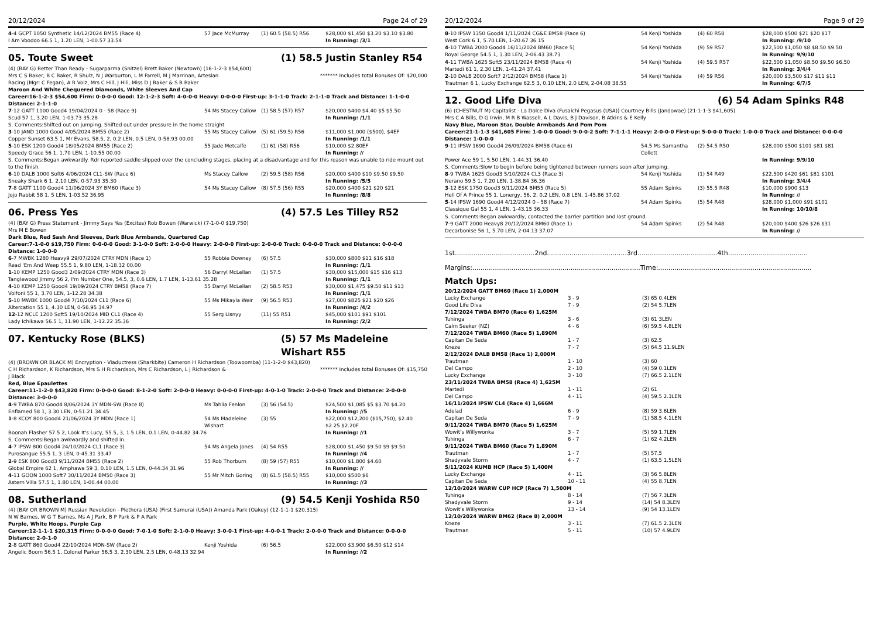20/12/2024 Page 24 of 29
| 4 -4 GCPT 1050 Synthetic 14/12/2024 BM55 (Race 4) | 57 Jace McMurray | (1) 60.5 (58.5) R56 | $28,000 $1,450 $3.20 $3.10 $3.80 |
| I Am Voodoo 66.5 1, 1.20 LEN, 1-00.57 33.54 | | | In Running: /3/1 |
05. Toute Sweet (1) 58.5 Justin Stanley R54
(4) (BAY G) Better Than Ready - Sugarparma (Snitzel) Brett Baker (Newtown) (16-1-2-3 $54,600)
Mrs C S Baker, B C Baker, R Shulz, N J Warburton, L M Farrell, M J Marrinan, Artesian
Racing (Mgr: C Fegan), A R Volz, Mrs C Hill, J Hill, Miss D J Baker & S B Baker ******* Includes total Bonuses Of: $20,000
Maroon And White Chequered Diamonds, White Sleeves And Cap
Career:16-1-2-3 $54,600 Firm: 0-0-0-0 Good: 12-1-2-3 Soft: 4-0-0-0 Heavy: 0-0-0-0 First-up: 3-1-1-0 Track: 2-1-1-0 Track and Distance: 1-1-0-0 Distance: 2-1-1-0
| 7 -12 GATT 1100 Good4 19/04/2024 0 - 58 (Race 9) | 54 Ms Stacey Callow | (1) 58.5 (57) R57 | $20,000 $400 $4.40 $5 $5.50 |
| Scud 57 1, 3.20 LEN, 1-03.73 35.28 | | | In Running: /1/1 |
| S. Comments:Shifted out on jumping. Shifted out under pressure in the home straight | | | |
| 3 -10 JAND 1000 Good 4/05/2024 BM55 (Race 2) | 55 Ms Stacey Callow | (5) 61 (59.5) R56 | $11,000 $1,000 ($500), $4EF |
| Copper Sunset 63.5 1, Mr Evans, 58.5, 2, 0.2 LEN, 0.5 LEN, 0-58.93 00.00 | | | In Running: /1/1 |
| 5 -10 ESK 1200 Good4 18/05/2024 BM55 (Race 2) | 55 Jade Metcalfe | (1) 61 (58) R56 | $10,000 $2.80EF |
| Speedy Grace 56 1, 1.70 LEN, 1-10.55 00.00 | | | In Running: // |
| S. Comments:Began awkwardly. Rdr reported saddle slipped over the concluding stages, placing at a disadvantage and for this reason was unable to ride mount out to the finish. | | | |
| 6 -10 DALB 1000 Soft6 4/06/2024 CL1-SW (Race 6) | Ms Stacey Callow | (2) 59.5 (58) R56 | $20,000 $400 $10 $9.50 $9.50 |
| Sneaky Shark 6 1, 2.10 LEN, 0-57.93 35.30 | | | In Running: /5/5 |
| 7 -8 GATT 1100 Good4 11/06/2024 3Y BM60 (Race 3) | 54 Ms Stacey Callow | (8) 57.5 (56) R55 | $20,000 $400 $21 $20 $21 |
| Jojo Rabbit 58 1, 5 LEN, 1-03.52 36.95 | | | In Running: /8/8 |
06. Press Yes (4) 57.5 Les Tilley R52
(4) (BAY G) Press Statement - Jimmy Says Yes (Excites) Rob Bowen (Warwick) (7-1-0-0 $19,750)
Mrs M E Bowen
Dark Blue, Red Sash And Sleeves, Dark Blue Armbands, Quartered Cap
Career:7-1-0-0 $19,750 Firm: 0-0-0-0 Good: 3-1-0-0 Soft: 2-0-0-0 Heavy: 2-0-0-0 First-up: 2-0-0-0 Track: 0-0-0-0 Track and Distance: 0-0-0-0 Distance: 1-0-0-0
| 6 -7 MWBK 1280 Heavy9 29/07/2024 CTRY MDN (Race 1) | 55 Robbie Downey | (6) 57.5 | $30,000 $800 $11 $16 $18 |
| Read 'Em And Weep 55.5 1, 9.80 LEN, 1-18.32 00.00 | | | In Running: /1/1 |
| 1 -10 KEMP 1250 Good3 2/09/2024 CTRY MDN (Race 3) | 56 Darryl McLellan | (1) 57.5 | $30,000 $15,000 $15 $16 $13 |
| Tanglewood Jimmy 56 2, I'm Number One, 54.5, 3, 0.6 LEN, 1.7 LEN, 1-13.61 35.28 | | | In Running: /1/1 |
| 4 -10 KEMP 1250 Good4 19/09/2024 CTRY BM58 (Race 7) | 55 Darryl McLellan | (2) 58.5 R53 | $30,000 $1,475 $9.50 $11 $13 |
| Volfoni 55 1, 3.70 LEN, 1-12.28 34.38 | | | In Running: /1/1 |
| 5 -10 MWBK 1000 Good4 7/10/2024 CL1 (Race 6) | 55 Ms Mikayla Weir | (9) 56.5 R53 | $27,000 $825 $21 $20 $26 |
| Altercation 55 1, 4.30 LEN, 0-56.95 34.97 | | | In Running: /4/2 |
| 12 -12 NCLE 1200 Soft5 19/10/2024 MID CL1 (Race 4) | 55 Serg Lisnyy | (11) 55 R51 | $45,000 $101 $91 $101 |
| Lady Ichikawa 56.5 1, 11.90 LEN, 1-12.22 35.36 | | | In Running: /2/2 |
07. Kentucky Rose (BLKS) (5) 57 Ms Madeleine Wishart R55
(4) (BROWN OR BLACK M) Encryption - Viaductress (Sharkbite) Cameron H Richardson (Toowoomba) (11-1-2-0 $43,820)
C H Richardson, K Richardson, Mrs S H Richardson, Mrs C Richardson, L J Richardson &
J Black ******* Includes total Bonuses Of: $15,750
Red, Blue Epaulettes
Career:11-1-2-0 $43,820 Firm: 0-0-0-0 Good: 8-1-2-0 Soft: 2-0-0-0 Heavy: 0-0-0-0 First-up: 4-0-1-0 Track: 2-0-0-0 Track and Distance: 2-0-0-0 Distance: 3-0-0-0
| 4 -9 TWBA 870 Good4 8/06/2024 3Y MDN-SW (Race 8) | Ms Tahlia Fenlon | (3) 56 (54.5) | $24,500 $1,085 $5 $3.70 $4.20 |
| Enflamed 58 1, 3.30 LEN, 0-51.21 34.45 | | | In Running: //5 |
| 1 -8 KCOY 800 Good4 21/06/2024 3Y MDN (Race 1) | 54 Ms Madeleine Wishart | (3) 55 | $22,000 $12,200 ($15,750), $2.40 $2.25 $2.20F |
| Boonah Flasher 57.5 2, Look It's Lucy, 55.5, 3, 1.5 LEN, 0.1 LEN, 0-44.82 34.76 | | | In Running: //1 |
| S. Comments:Began awkwardly and shifted in. | | | |
| 4 -7 IPSW 800 Good4 24/10/2024 CL1 (Race 3) | 54 Ms Angela Jones | (4) 54 R55 | $28,000 $1,450 $9.50 $9 $9.50 |
| Purosangue 55.5 1, 3 LEN, 0-45.31 33.47 | | | In Running: //4 |
| 2 -9 ESK 800 Good3 9/11/2024 BM55 (Race 2) | 55 Rob Thorburn | (8) 59 (57) R55 | $10,000 $1,800 $4.60 |
| Global Empire 62 1, Amphawa 59 3, 0.10 LEN, 1.5 LEN, 0-44.34 31.96 | | | In Running: // |
| 4 -11 GOON 1000 Soft7 30/11/2024 BM50 (Race 3) | 55 Mr Mitch Goring | (8) 61.5 (58.5) R55 | $10,000 $500 $6 |
| Astern Villa 57.5 1, 1.80 LEN, 1-00.44 00.00 | | | In Running: //3 |
08. Sutherland (9) 54.5 Kenji Yoshida R50
(4) (BAY OR BROWN M) Russian Revolution - Plethora (USA) (First Samurai (USA)) Amanda Park (Oakey) (12-1-1-1 $20,315)
N W Barnes, W G T Barnes, Ms A J Park, B P Park & P A Park
Purple, White Hoops, Purple Cap
Career:12-1-1-1 $20,315 Firm: 0-0-0-0 Good: 7-0-1-0 Soft: 2-1-0-0 Heavy: 3-0-0-1 First-up: 4-0-0-1 Track: 2-0-0-0 Track and Distance: 0-0-0-0 Distance: 2-0-1-0
| 2 -8 GATT 860 Good4 22/10/2024 MDN-SW (Race 2) | Kenji Yoshida | (6) 56.5 | $22,000 $3,900 $6.50 $12 $14 |
| Angelic Boom 56.5 1, Colonel Parker 56.5 3, 2.30 LEN, 2.5 LEN, 0-48.13 32.94 | | | In Running: //2 |
20/12/2024 Page 9 of 29
| 8 -10 IPSW 1350 Good4 1/11/2024 CG&E BM58 (Race 6) | 54 Kenji Yoshida | (4) 60 R58 | $28,000 $500 $21 $20 $17 |
| West Cork 6 1, 5.70 LEN, 1-20.67 36.15 | | | In Running: /9/10 |
| 4 -10 TWBA 2000 Good4 16/11/2024 BM60 (Race 5) | 54 Kenji Yoshida | (9) 59 R57 | $22,500 $1,050 $8 $8.50 $9.50 |
| Royal George 54.5 1, 3.30 LEN, 2-06.43 38.73 | | | In Running: 9/9/10 |
| 4 -11 TWBA 1625 Soft5 23/11/2024 BM58 (Race 4) | 54 Kenji Yoshida | (4) 59.5 R57 | $22,500 $1,050 $8.50 $9.50 $6.50 |
| Martedi 61 1, 2.30 LEN, 1-41.24 37.41 | | | In Running: 3/4/4 |
| 2 -10 DALB 2000 Soft7 2/12/2024 BM58 (Race 1) | 54 Kenji Yoshida | (4) 59 R56 | $20,000 $3,500 $17 $11 $11 |
| Trautman 6 1, Lucky Exchange 62.5 3, 0.10 LEN, 2.0 LEN, 2-04.08 38.55 | | | In Running: 6/7/5 |
12. Good Life Diva (6) 54 Adam Spinks R48
(6) (CHESTNUT M) Capitalist - La Dolce Diva (Fusaichi Pegasus (USA)) Courtney Bills (Jandowae) (21-1-1-3 $41,605)
Mrs C A Bills, D G Irwin, M R B Wassell, A L Davis, B J Davison, B Atkins & E Kelly
Navy Blue, Maroon Star, Double Armbands And Pom Pom
Career:21-1-1-3 $41,605 Firm: 1-0-0-0 Good: 9-0-0-2 Soft: 7-1-1-1 Heavy: 2-0-0-0 First-up: 5-0-0-0 Track: 1-0-0-0 Track and Distance: 0-0-0-0 Distance: 1-0-0-0
| 9 -11 IPSW 1690 Good4 26/09/2024 BM58 (Race 6) | 54.5 Ms Samantha Collett | (2) 54.5 R50 | $28,000 $500 $101 $81 $81 |
| Power Ace 59 1, 5.50 LEN, 1-44.31 36.40 | | | In Running: 9/9/10 |
| S. Comments:Slow to begin before being tightened between runners soon after jumping. | | | |
| 8 -9 TWBA 1625 Good3 5/10/2024 CL3 (Race 3) | 54 Kenji Yoshida | (1) 54 R49 | $22,500 $420 $61 $81 $101 |
| Nerano 59.5 1, 7.20 LEN, 1-38.84 36.36 | | | In Running: 3/4/4 |
| 3 -12 ESK 1750 Good3 9/11/2024 BM55 (Race 5) | 55 Adam Spinks | (3) 55.5 R48 | $10,000 $900 $13 |
| Hell Of A Prince 55 1, Lonergy, 56, 2, 0.2 LEN, 0.8 LEN, 1-45.86 37.02 | | | In Running: // |
| 5 -14 IPSW 1690 Good4 4/12/2024 0 - 58 (Race 7) | 54 Adam Spinks | (5) 54 R48 | $28,000 $1,000 $91 $101 |
| Classique Gal 55 1, 4 LEN, 1-43.15 36.33 | | | In Running: 10/10/8 |
| S. Comments:Began awkwardly, contacted the barrier partition and lost ground. | | | |
| 7 -9 GATT 2000 Heavy8 20/12/2024 BM60 (Race 1) | 54 Adam Spinks | (2) 54 R48 | $20,000 $400 $26 $26 $31 |
| Decarbonise 56 1, 5.70 LEN, 2-04.13 37.07 | | | In Running: // |
1st.......................................2nd.......................................3rd.......................................4th.......................................
Margins:..................................................................................Time:...........................................................................
Match Ups:
| 20/12/2024 GATT BM60 (Race 1) 2,000M | | |
| Lucky Exchange | 3 - 9 | (3) 65 0.4LEN |
| Good Life Diva | 7 - 9 | (2) 54 5.7LEN |
| 7/12/2024 TWBA BM70 (Race 6) 1,625M | | |
| Tuhinga | 3 - 6 | (3) 61 3LEN |
| Calm Seeker (NZ) | 4 - 6 | (6) 59.5 4.8LEN |
| 7/12/2024 TWBA BM60 (Race 5) 1,890M | | |
| Capitan De Seda | 1 - 7 | (3) 62.5 |
| Kneze | 7 - 7 | (5) 64.5 11.9LEN |
| 2/12/2024 DALB BM58 (Race 1) 2,000M | | |
| Trautman | 1 - 10 | (3) 60 |
| Del Campo | 2 - 10 | (4) 59 0.1LEN |
| Lucky Exchange | 3 - 10 | (7) 66.5 2.1LEN |
| 23/11/2024 TWBA BM58 (Race 4) 1,625M | | |
| Martedi | 1 - 11 | (2) 61 |
| Del Campo | 4 - 11 | (4) 59.5 2.3LEN |
| 16/11/2024 IPSW CL4 (Race 4) 1,666M | | |
| Adelad | 6 - 9 | (8) 59 3.6LEN |
| Capitan De Seda | 7 - 9 | (1) 58.5 4.1LEN |
| 9/11/2024 TWBA BM70 (Race 5) 1,625M | | |
| Wowit's Willywonka | 3 - 7 | (5) 59 1.7LEN |
| Tuhinga | 6 - 7 | (1) 62 4.2LEN |
| 9/11/2024 TWBA BM60 (Race 7) 1,890M | | |
| Trautman | 1 - 7 | (5) 57.5 |
| Shadyvale Storm | 4 - 7 | (1) 63.5 1.5LEN |
| 5/11/2024 KUMB HCP (Race 5) 1,400M | | |
| Lucky Exchange | 4 - 11 | (3) 56 5.8LEN |
| Capitan De Seda | 10 - 11 | (4) 55 8.7LEN |
| 12/10/2024 WARW CUP HCP (Race 7) 1,500M | | |
| Tuhinga | 8 - 14 | (7) 56 7.3LEN |
| Shadyvale Storm | 9 - 14 | (14) 54 8.3LEN |
| Wowit's Willywonka | 13 - 14 | (9) 54 13.1LEN |
| 12/10/2024 WARW BM62 (Race 8) 2,000M | | |
| Kneze | 3 - 11 | (7) 61.5 2.3LEN |
| Trautman | 5 - 11 | (10) 57 4.9LEN |